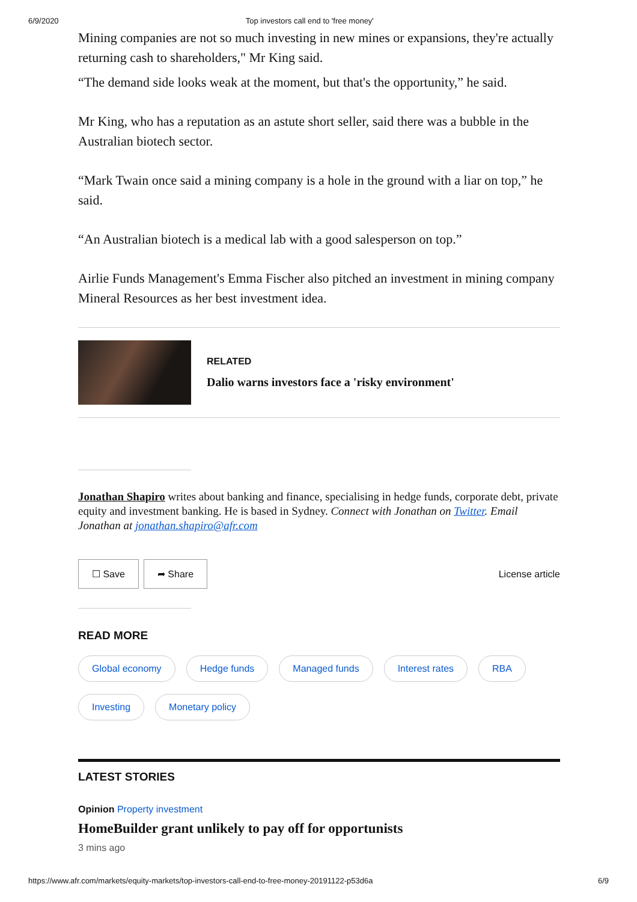6/9/2020 Top investors call end to 'free money'
Mining companies are not so much investing in new mines or expansions, they're actually returning cash to shareholders," Mr King said.
“The demand side looks weak at the moment, but that's the opportunity,” he said.
Mr King, who has a reputation as an astute short seller, said there was a bubble in the Australian biotech sector.
“Mark Twain once said a mining company is a hole in the ground with a liar on top,” he said.
“An Australian biotech is a medical lab with a good salesperson on top.”
Airlie Funds Management's Emma Fischer also pitched an investment in mining company Mineral Resources as her best investment idea.
RELATED
Dalio warns investors face a 'risky environment'
Jonathan Shapiro writes about banking and finance, specialising in hedge funds, corporate debt, private equity and investment banking. He is based in Sydney. Connect with Jonathan on Twitter. Email Jonathan at jonathan.shapiro@afr.com
☐ Save ➦ Share License article
READ MORE
Global economy Hedge funds Managed funds Interest rates RBA
Investing Monetary policy
LATEST STORIES
Opinion Property investment
HomeBuilder grant unlikely to pay off for opportunists
3 mins ago
https://www.afr.com/markets/equity-markets/top-investors-call-end-to-free-money-20191122-p53d6a 6/9